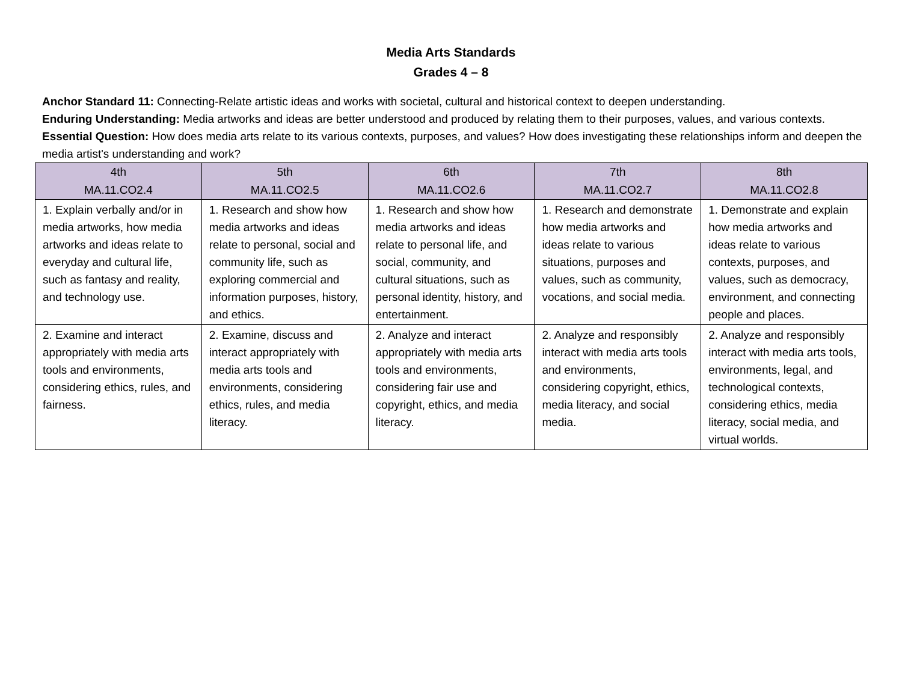Media Arts Standards
Grades 4 – 8
Anchor Standard 11: Connecting-Relate artistic ideas and works with societal, cultural and historical context to deepen understanding.
Enduring Understanding: Media artworks and ideas are better understood and produced by relating them to their purposes, values, and various contexts.
Essential Question: How does media arts relate to its various contexts, purposes, and values? How does investigating these relationships inform and deepen the media artist's understanding and work?
| 4th MA.11.CO2.4 | 5th MA.11.CO2.5 | 6th MA.11.CO2.6 | 7th MA.11.CO2.7 | 8th MA.11.CO2.8 |
| --- | --- | --- | --- | --- |
| 1. Explain verbally and/or in media artworks, how media artworks and ideas relate to everyday and cultural life, such as fantasy and reality, and technology use. | 1. Research and show how media artworks and ideas relate to personal, social and community life, such as exploring commercial and information purposes, history, and ethics. | 1. Research and show how media artworks and ideas relate to personal life, and social, community, and cultural situations, such as personal identity, history, and entertainment. | 1. Research and demonstrate how media artworks and ideas relate to various situations, purposes and values, such as community, vocations, and social media. | 1. Demonstrate and explain how media artworks and ideas relate to various contexts, purposes, and values, such as democracy, environment, and connecting people and places. |
| 2. Examine and interact appropriately with media arts tools and environments, considering ethics, rules, and fairness. | 2. Examine, discuss and interact appropriately with media arts tools and environments, considering ethics, rules, and media literacy. | 2. Analyze and interact appropriately with media arts tools and environments, considering fair use and copyright, ethics, and media literacy. | 2. Analyze and responsibly interact with media arts tools and environments, considering copyright, ethics, media literacy, and social media. | 2. Analyze and responsibly interact with media arts tools, environments, legal, and technological contexts, considering ethics, media literacy, social media, and virtual worlds. |